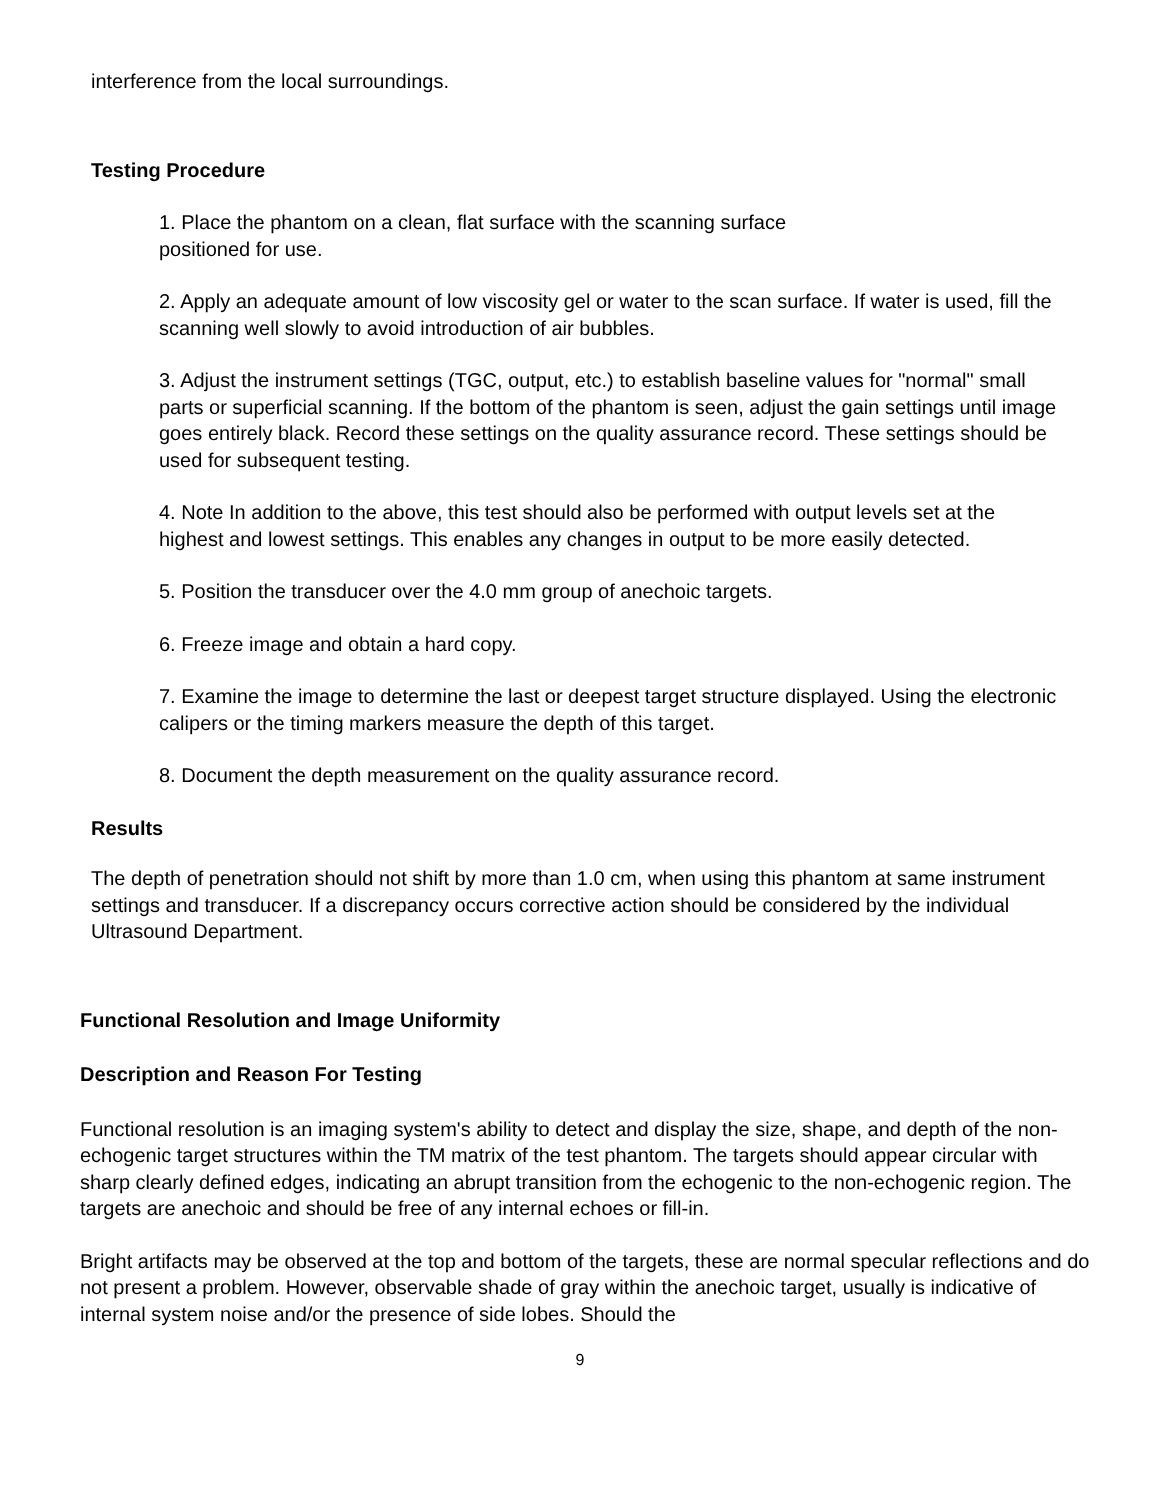interference from the local surroundings.
Testing Procedure
1. Place the phantom on a clean, flat surface with the scanning surface
positioned for use.
2. Apply an adequate amount of low viscosity gel or water to the scan surface. If water is used, fill the scanning well slowly to avoid introduction of air bubbles.
3. Adjust the instrument settings (TGC, output, etc.) to establish baseline values for "normal" small parts or superficial scanning. If the bottom of the phantom is seen, adjust the gain settings until image goes entirely black. Record these settings on the quality assurance record. These settings should be used for subsequent testing.
4. Note In addition to the above, this test should also be performed with output levels set at the highest and lowest settings. This enables any changes in output to be more easily detected.
5. Position the transducer over the 4.0 mm group of anechoic targets.
6. Freeze image and obtain a hard copy.
7. Examine the image to determine the last or deepest target structure displayed. Using the electronic calipers or the timing markers measure the depth of this target.
8. Document the depth measurement on the quality assurance record.
Results
The depth of penetration should not shift by more than 1.0 cm, when using this phantom at same instrument settings and transducer. If a discrepancy occurs corrective action should be considered by the individual Ultrasound Department.
Functional Resolution and Image Uniformity
Description and Reason For Testing
Functional resolution is an imaging system's ability to detect and display the size, shape, and depth of the non-echogenic target structures within the TM matrix of the test phantom. The targets should appear circular with sharp clearly defined edges, indicating an abrupt transition from the echogenic to the non-echogenic region. The targets are anechoic and should be free of any internal echoes or fill-in.
Bright artifacts may be observed at the top and bottom of the targets, these are normal specular reflections and do not present a problem. However, observable shade of gray within the anechoic target, usually is indicative of internal system noise and/or the presence of side lobes. Should the
9